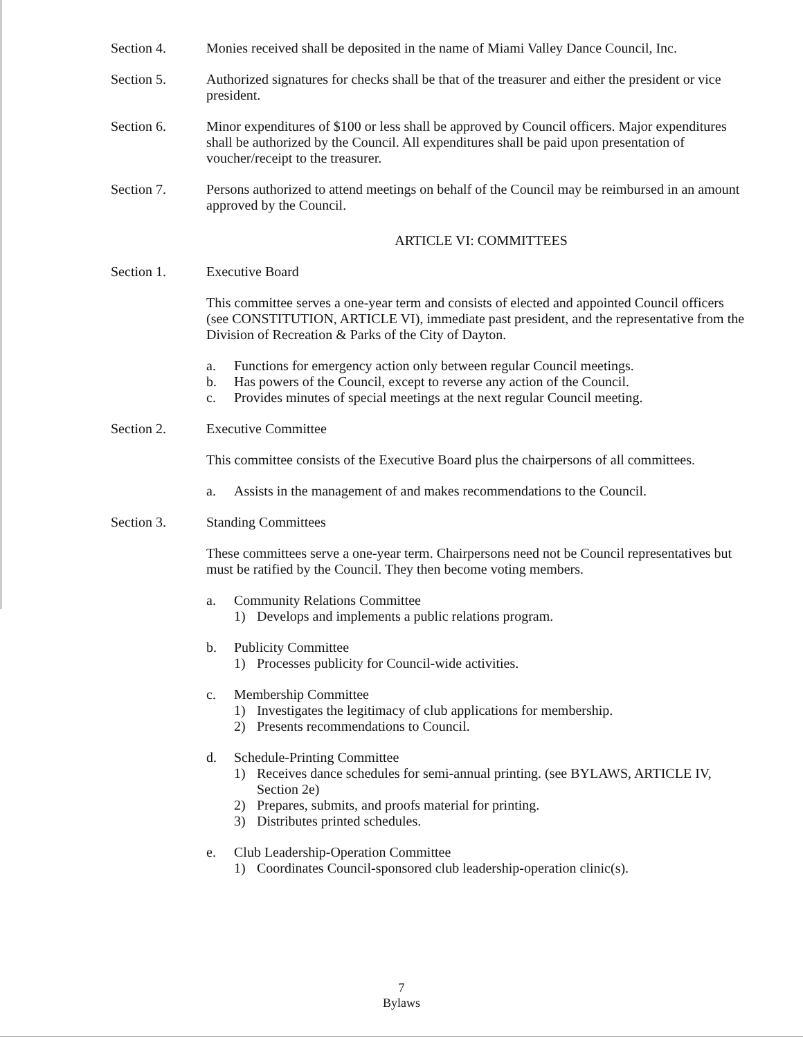Section 4. Monies received shall be deposited in the name of Miami Valley Dance Council, Inc.
Section 5. Authorized signatures for checks shall be that of the treasurer and either the president or vice president.
Section 6. Minor expenditures of $100 or less shall be approved by Council officers. Major expenditures shall be authorized by the Council. All expenditures shall be paid upon presentation of voucher/receipt to the treasurer.
Section 7. Persons authorized to attend meetings on behalf of the Council may be reimbursed in an amount approved by the Council.
ARTICLE VI: COMMITTEES
Section 1. Executive Board
This committee serves a one-year term and consists of elected and appointed Council officers (see CONSTITUTION, ARTICLE VI), immediate past president, and the representative from the Division of Recreation & Parks of the City of Dayton.
a. Functions for emergency action only between regular Council meetings.
b. Has powers of the Council, except to reverse any action of the Council.
c. Provides minutes of special meetings at the next regular Council meeting.
Section 2. Executive Committee
This committee consists of the Executive Board plus the chairpersons of all committees.
a. Assists in the management of and makes recommendations to the Council.
Section 3. Standing Committees
These committees serve a one-year term. Chairpersons need not be Council representatives but must be ratified by the Council. They then become voting members.
a. Community Relations Committee
1) Develops and implements a public relations program.
b. Publicity Committee
1) Processes publicity for Council-wide activities.
c. Membership Committee
1) Investigates the legitimacy of club applications for membership.
2) Presents recommendations to Council.
d. Schedule-Printing Committee
1) Receives dance schedules for semi-annual printing. (see BYLAWS, ARTICLE IV, Section 2e)
2) Prepares, submits, and proofs material for printing.
3) Distributes printed schedules.
e. Club Leadership-Operation Committee
1) Coordinates Council-sponsored club leadership-operation clinic(s).
7
Bylaws